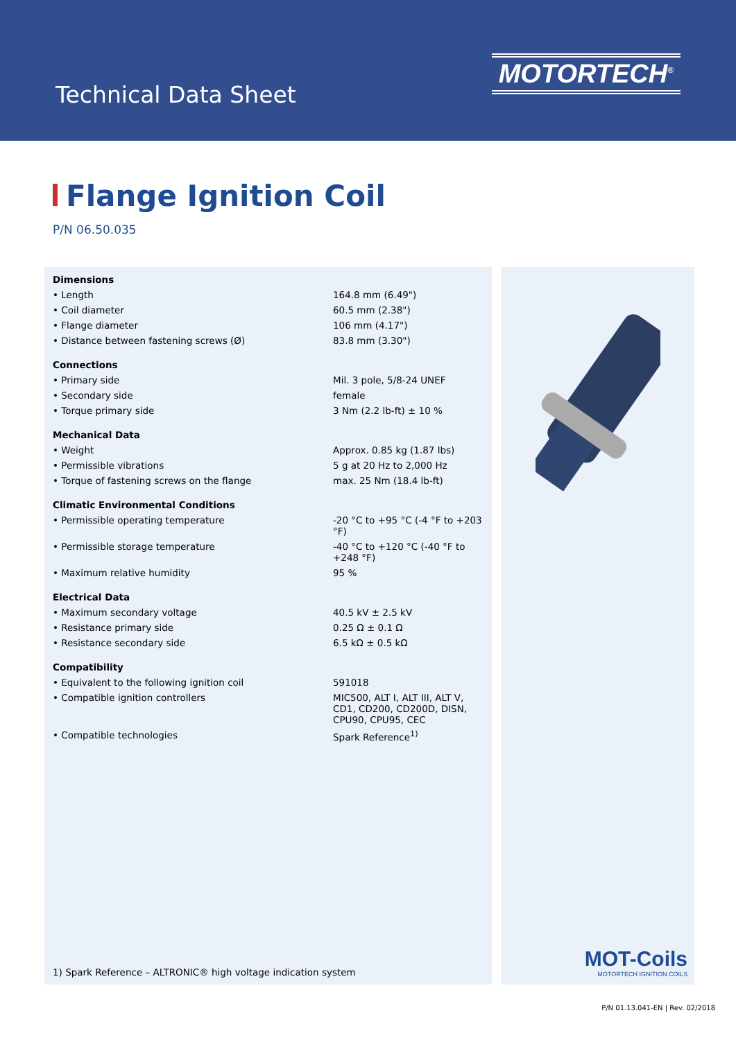Technical Data Sheet
MOTORTECH<sup>®</sup>
Flange Ignition Coil
P/N 06.50.035
| Dimensions | |
| --- | --- |
| • Length | 164.8 mm (6.49") |
| • Coil diameter | 60.5 mm (2.38") |
| • Flange diameter | 106 mm (4.17") |
| • Distance between fastening screws (Ø) | 83.8 mm (3.30") |
| Connections | |
| • Primary side | Mil. 3 pole, 5/8-24 UNEF |
| • Secondary side | female |
| • Torque primary side | 3 Nm (2.2 lb-ft) ± 10 % |
| Mechanical Data | |
| • Weight | Approx. 0.85 kg (1.87 lbs) |
| • Permissible vibrations | 5 g at 20 Hz to 2,000 Hz |
| • Torque of fastening screws on the flange | max. 25 Nm (18.4 lb-ft) |
| Climatic Environmental Conditions | |
| • Permissible operating temperature | -20 °C to +95 °C (-4 °F to +203 °F) |
| • Permissible storage temperature | -40 °C to +120 °C (-40 °F to +248 °F) |
| • Maximum relative humidity | 95 % |
| Electrical Data | |
| • Maximum secondary voltage | 40.5 kV ± 2.5 kV |
| • Resistance primary side | 0.25 Ω ± 0.1 Ω |
| • Resistance secondary side | 6.5 kΩ ± 0.5 kΩ |
| Compatibility | |
| • Equivalent to the following ignition coil | 591018 |
| • Compatible ignition controllers | MIC500, ALT I, ALT III, ALT V, CD1, CD200, CD200D, DISN, CPU90, CPU95, CEC |
| • Compatible technologies | Spark Reference<sup>1)</sup> |
1) Spark Reference – ALTRONIC® high voltage indication system
MOT-Coils
MOTORTECH IGNITION COILS
P/N 01.13.041-EN | Rev. 02/2018